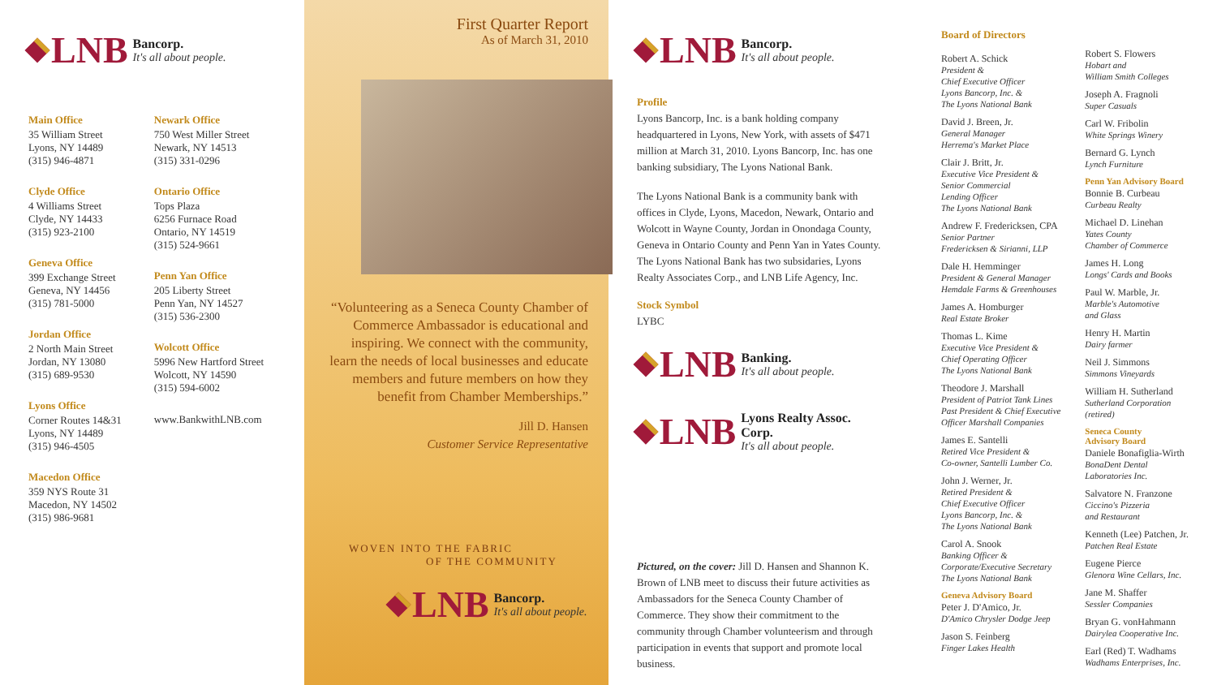LNB Bancorp.
It's all about people.
Main Office
35 William Street
Lyons, NY 14489
(315) 946-4871
Clyde Office
4 Williams Street
Clyde, NY 14433
(315) 923-2100
Geneva Office
399 Exchange Street
Geneva, NY 14456
(315) 781-5000
Jordan Office
2 North Main Street
Jordan, NY 13080
(315) 689-9530
Lyons Office
Corner Routes 14&31
Lyons, NY 14489
(315) 946-4505
Macedon Office
359 NYS Route 31
Macedon, NY 14502
(315) 986-9681
Newark Office
750 West Miller Street
Newark, NY 14513
(315) 331-0296
Ontario Office
Tops Plaza
6256 Furnace Road
Ontario, NY 14519
(315) 524-9661
Penn Yan Office
205 Liberty Street
Penn Yan, NY 14527
(315) 536-2300
Wolcott Office
5996 New Hartford Street
Wolcott, NY 14590
(315) 594-6002
www.BankwithLNB.com
First Quarter Report
As of March 31, 2010
“Volunteering as a Seneca County Chamber of Commerce Ambassador is educational and inspiring. We connect with the community, learn the needs of local businesses and educate members and future members on how they benefit from Chamber Memberships.”
Jill D. Hansen
Customer Service Representative
WOVEN INTO THE FABRIC
OF THE COMMUNITY
LNB Bancorp.
It's all about people.
LNB Bancorp.
It's all about people.
Profile
Lyons Bancorp, Inc. is a bank holding company headquartered in Lyons, New York, with assets of $471 million at March 31, 2010. Lyons Bancorp, Inc. has one banking subsidiary, The Lyons National Bank.
The Lyons National Bank is a community bank with offices in Clyde, Lyons, Macedon, Newark, Ontario and Wolcott in Wayne County, Jordan in Onondaga County, Geneva in Ontario County and Penn Yan in Yates County. The Lyons National Bank has two subsidaries, Lyons Realty Associates Corp., and LNB Life Agency, Inc.
Stock Symbol
LYBC
LNB Banking.
It's all about people.
LNB Lyons Realty Assoc. Corp.
It's all about people.
Pictured, on the cover: Jill D. Hansen and Shannon K. Brown of LNB meet to discuss their future activities as Ambassadors for the Seneca County Chamber of Commerce. They show their commitment to the community through Chamber volunteerism and through participation in events that support and promote local business.
Board of Directors
Robert A. Schick
President &
Chief Executive Officer
Lyons Bancorp, Inc. &
The Lyons National Bank
David J. Breen, Jr.
General Manager
Herrema's Market Place
Clair J. Britt, Jr.
Executive Vice President &
Senior Commercial
Lending Officer
The Lyons National Bank
Andrew F. Fredericksen, CPA
Senior Partner
Fredericksen & Sirianni, LLP
Dale H. Hemminger
President & General Manager
Hemdale Farms & Greenhouses
James A. Homburger
Real Estate Broker
Thomas L. Kime
Executive Vice President &
Chief Operating Officer
The Lyons National Bank
Theodore J. Marshall
President of Patriot Tank Lines
Past President & Chief Executive Officer Marshall Companies
James E. Santelli
Retired Vice President &
Co-owner, Santelli Lumber Co.
John J. Werner, Jr.
Retired President &
Chief Executive Officer
Lyons Bancorp, Inc. &
The Lyons National Bank
Carol A. Snook
Banking Officer &
Corporate/Executive Secretary
The Lyons National Bank
Geneva Advisory Board
Peter J. D'Amico, Jr.
D'Amico Chrysler Dodge Jeep
Jason S. Feinberg
Finger Lakes Health
Robert S. Flowers
Hobart and
William Smith Colleges
Joseph A. Fragnoli
Super Casuals
Carl W. Fribolin
White Springs Winery
Bernard G. Lynch
Lynch Furniture
Penn Yan Advisory Board
Bonnie B. Curbeau
Curbeau Realty
Michael D. Linehan
Yates County
Chamber of Commerce
James H. Long
Longs' Cards and Books
Paul W. Marble, Jr.
Marble's Automotive
and Glass
Henry H. Martin
Dairy farmer
Neil J. Simmons
Simmons Vineyards
William H. Sutherland
Sutherland Corporation
(retired)
Seneca County
Advisory Board
Daniele Bonafiglia-Wirth
BonaDent Dental
Laboratories Inc.
Salvatore N. Franzone
Ciccino's Pizzeria
and Restaurant
Kenneth (Lee) Patchen, Jr.
Patchen Real Estate
Eugene Pierce
Glenora Wine Cellars, Inc.
Jane M. Shaffer
Sessler Companies
Bryan G. vonHahmann
Dairylea Cooperative Inc.
Earl (Red) T. Wadhams
Wadhams Enterprises, Inc.